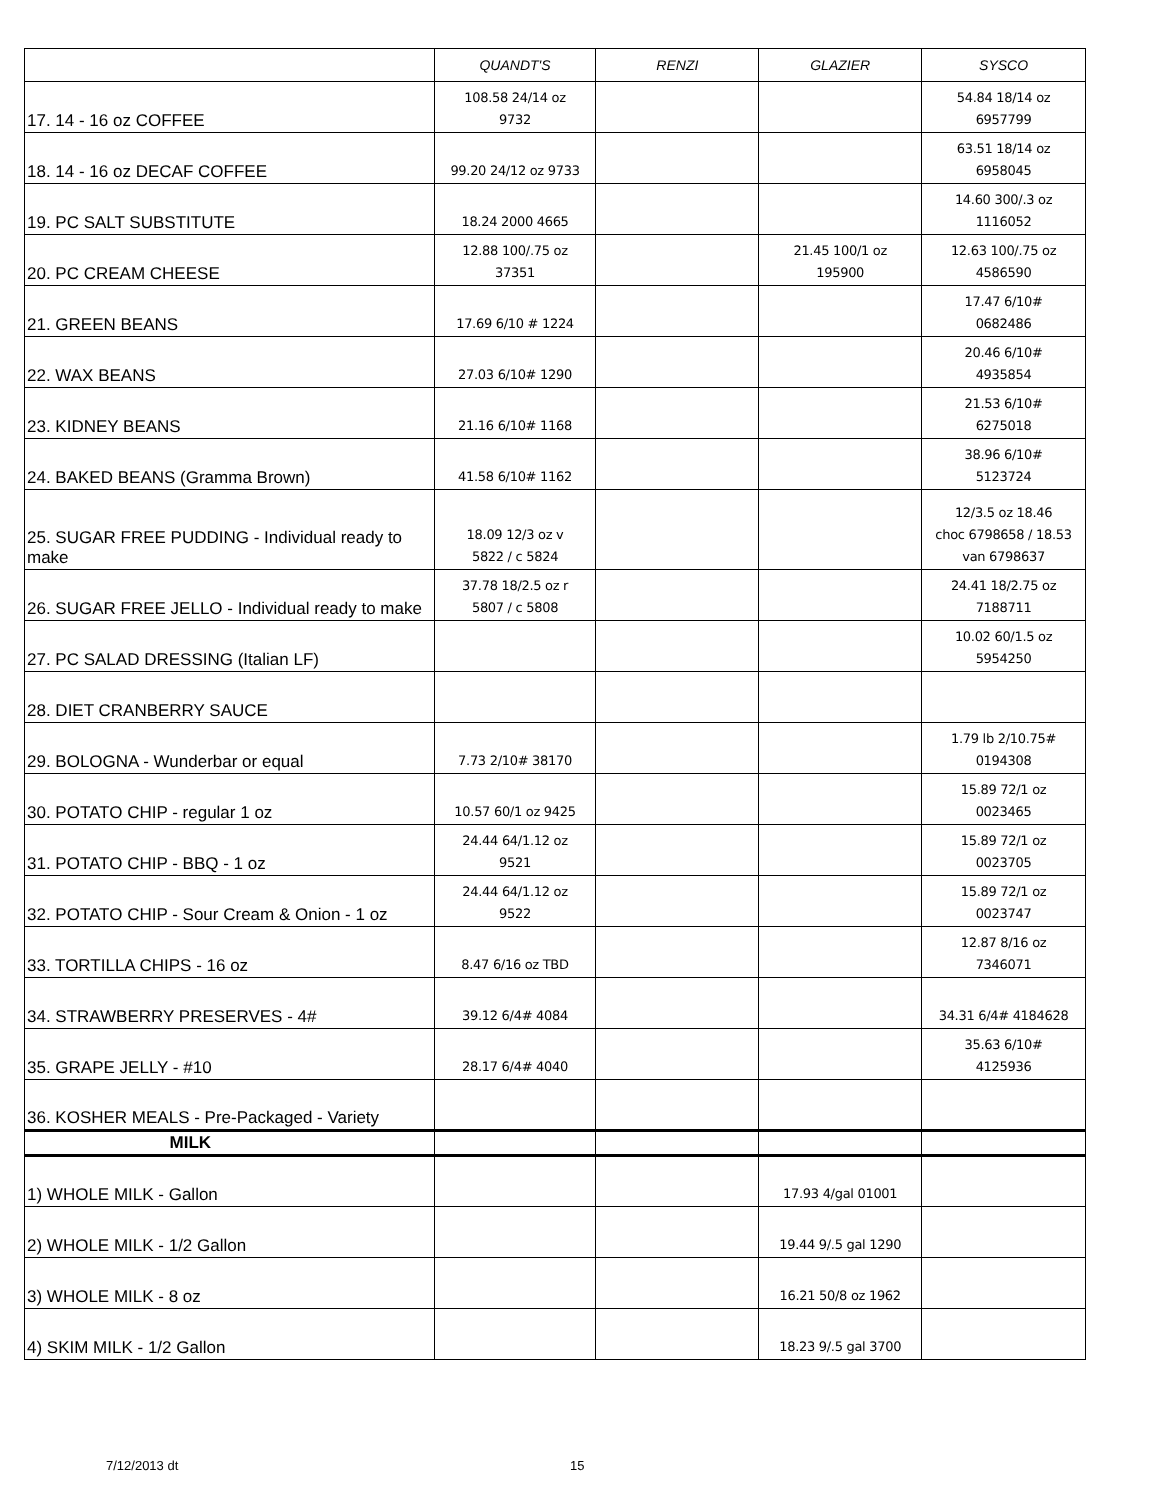| | QUANDT'S | RENZI | GLAZIER | SYSCO |
| --- | --- | --- | --- | --- |
| 17. 14 - 16 oz COFFEE | 108.58 24/14 oz 9732 | | | 54.84 18/14 oz 6957799 |
| 18. 14 - 16 oz DECAF COFFEE | 99.20 24/12 oz 9733 | | | 63.51 18/14 oz 6958045 |
| 19. PC SALT SUBSTITUTE | 18.24 2000 4665 | | | 14.60 300/.3 oz 1116052 |
| 20. PC CREAM CHEESE | 12.88 100/.75 oz 37351 | | 21.45 100/1 oz 195900 | 12.63 100/.75 oz 4586590 |
| 21. GREEN BEANS | 17.69 6/10 # 1224 | | | 17.47 6/10# 0682486 |
| 22. WAX BEANS | 27.03 6/10# 1290 | | | 20.46 6/10# 4935854 |
| 23. KIDNEY BEANS | 21.16 6/10# 1168 | | | 21.53 6/10# 6275018 |
| 24. BAKED BEANS (Gramma Brown) | 41.58 6/10# 1162 | | | 38.96 6/10# 5123724 |
| 25. SUGAR FREE PUDDING - Individual ready to make | 18.09 12/3 oz v 5822 / c 5824 | | | 12/3.5 oz 18.46 choc 6798658 / 18.53 van 6798637 |
| 26. SUGAR FREE JELLO - Individual ready to make | 37.78 18/2.5 oz r 5807 / c 5808 | | | 24.41 18/2.75 oz 7188711 |
| 27. PC SALAD DRESSING (Italian LF) | | | | 10.02 60/1.5 oz 5954250 |
| 28. DIET CRANBERRY SAUCE | | | | |
| 29. BOLOGNA - Wunderbar or equal | 7.73 2/10# 38170 | | | 1.79 lb 2/10.75# 0194308 |
| 30. POTATO CHIP - regular 1 oz | 10.57 60/1 oz 9425 | | | 15.89 72/1 oz 0023465 |
| 31. POTATO CHIP - BBQ - 1 oz | 24.44 64/1.12 oz 9521 | | | 15.89 72/1 oz 0023705 |
| 32. POTATO CHIP - Sour Cream & Onion - 1 oz | 24.44 64/1.12 oz 9522 | | | 15.89 72/1 oz 0023747 |
| 33. TORTILLA CHIPS - 16 oz | 8.47 6/16 oz TBD | | | 12.87 8/16 oz 7346071 |
| 34. STRAWBERRY PRESERVES - 4# | 39.12 6/4# 4084 | | | 34.31 6/4# 4184628 |
| 35. GRAPE JELLY - #10 | 28.17 6/4# 4040 | | | 35.63 6/10# 4125936 |
| 36. KOSHER MEALS - Pre-Packaged - Variety | | | | |
| MILK | | | | |
| 1) WHOLE MILK - Gallon | | | 17.93 4/gal 01001 | |
| 2) WHOLE MILK - 1/2 Gallon | | | 19.44 9/.5 gal 1290 | |
| 3) WHOLE MILK - 8 oz | | | 16.21 50/8 oz 1962 | |
| 4) SKIM MILK - 1/2 Gallon | | | 18.23 9/.5 gal 3700 | |
7/12/2013 dt 15